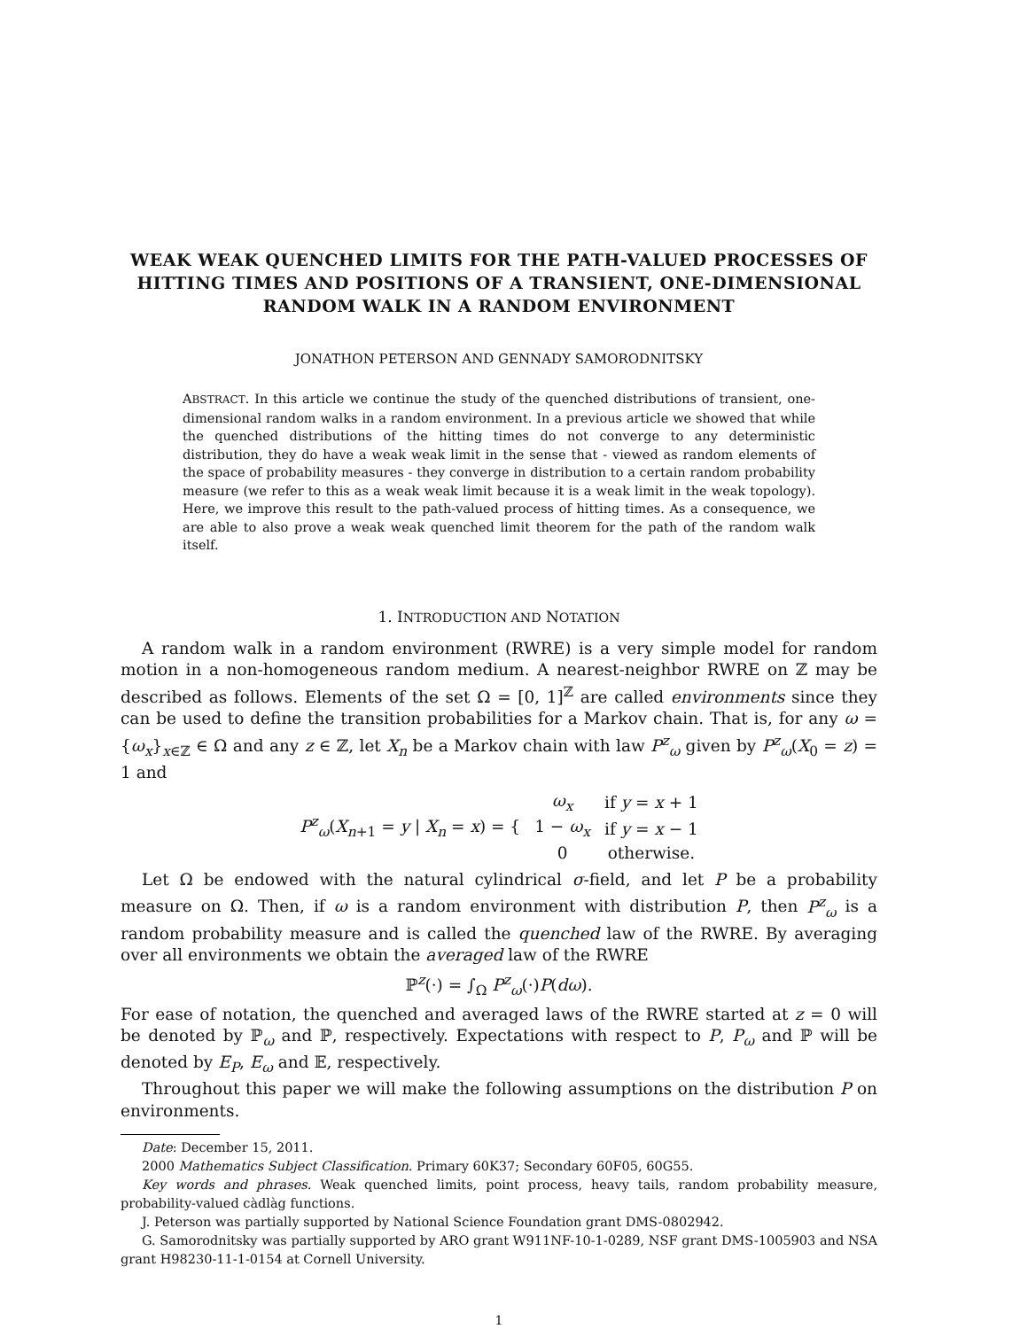WEAK WEAK QUENCHED LIMITS FOR THE PATH-VALUED PROCESSES OF HITTING TIMES AND POSITIONS OF A TRANSIENT, ONE-DIMENSIONAL RANDOM WALK IN A RANDOM ENVIRONMENT
JONATHON PETERSON AND GENNADY SAMORODNITSKY
ABSTRACT. In this article we continue the study of the quenched distributions of transient, one-dimensional random walks in a random environment. In a previous article we showed that while the quenched distributions of the hitting times do not converge to any deterministic distribution, they do have a weak weak limit in the sense that - viewed as random elements of the space of probability measures - they converge in distribution to a certain random probability measure (we refer to this as a weak weak limit because it is a weak limit in the weak topology). Here, we improve this result to the path-valued process of hitting times. As a consequence, we are able to also prove a weak weak quenched limit theorem for the path of the random walk itself.
1. INTRODUCTION AND NOTATION
A random walk in a random environment (RWRE) is a very simple model for random motion in a non-homogeneous random medium. A nearest-neighbor RWRE on ℤ may be described as follows. Elements of the set Ω = [0, 1]<sup>ℤ</sup> are called environments since they can be used to define the transition probabilities for a Markov chain. That is, for any ω = {ω<sub>x</sub>}<sub>x∈ℤ</sub> ∈ Ω and any z ∈ ℤ, let X<sub>n</sub> be a Markov chain with law P<sup>z</sup><sub>ω</sub> given by P<sup>z</sup><sub>ω</sub>(X<sub>0</sub> = z) = 1 and
| P<sup>z</sup><sub>ω</sub> ( X<sub>n+1</sub> = y / X<sub>n</sub> = x ) = { | ω<sub>x</sub> | if y = x + 1 |
| | 1 − ω<sub>x</sub> | if y = x − 1 |
| | 0 | otherwise. |
Let Ω be endowed with the natural cylindrical σ-field, and let P be a probability measure on Ω. Then, if ω is a random environment with distribution P, then P<sup>z</sup><sub>ω</sub> is a random probability measure and is called the quenched law of the RWRE. By averaging over all environments we obtain the averaged law of the RWRE
ℙ<sup>z</sup>(·) = ∫<sub>Ω</sub> P<sup>z</sup><sub>ω</sub>(·)P(dω).
For ease of notation, the quenched and averaged laws of the RWRE started at z = 0 will be denoted by ℙ<sub>ω</sub> and ℙ, respectively. Expectations with respect to P, P<sub>ω</sub> and ℙ will be denoted by E<sub>P</sub>, E<sub>ω</sub> and 𝔼, respectively.
Throughout this paper we will make the following assumptions on the distribution P on environments.
Date: December 15, 2011.
2000 Mathematics Subject Classification. Primary 60K37; Secondary 60F05, 60G55.
Key words and phrases. Weak quenched limits, point process, heavy tails, random probability measure, probability-valued càdlàg functions.
J. Peterson was partially supported by National Science Foundation grant DMS-0802942.
G. Samorodnitsky was partially supported by ARO grant W911NF-10-1-0289, NSF grant DMS-1005903 and NSA grant H98230-11-1-0154 at Cornell University.
1